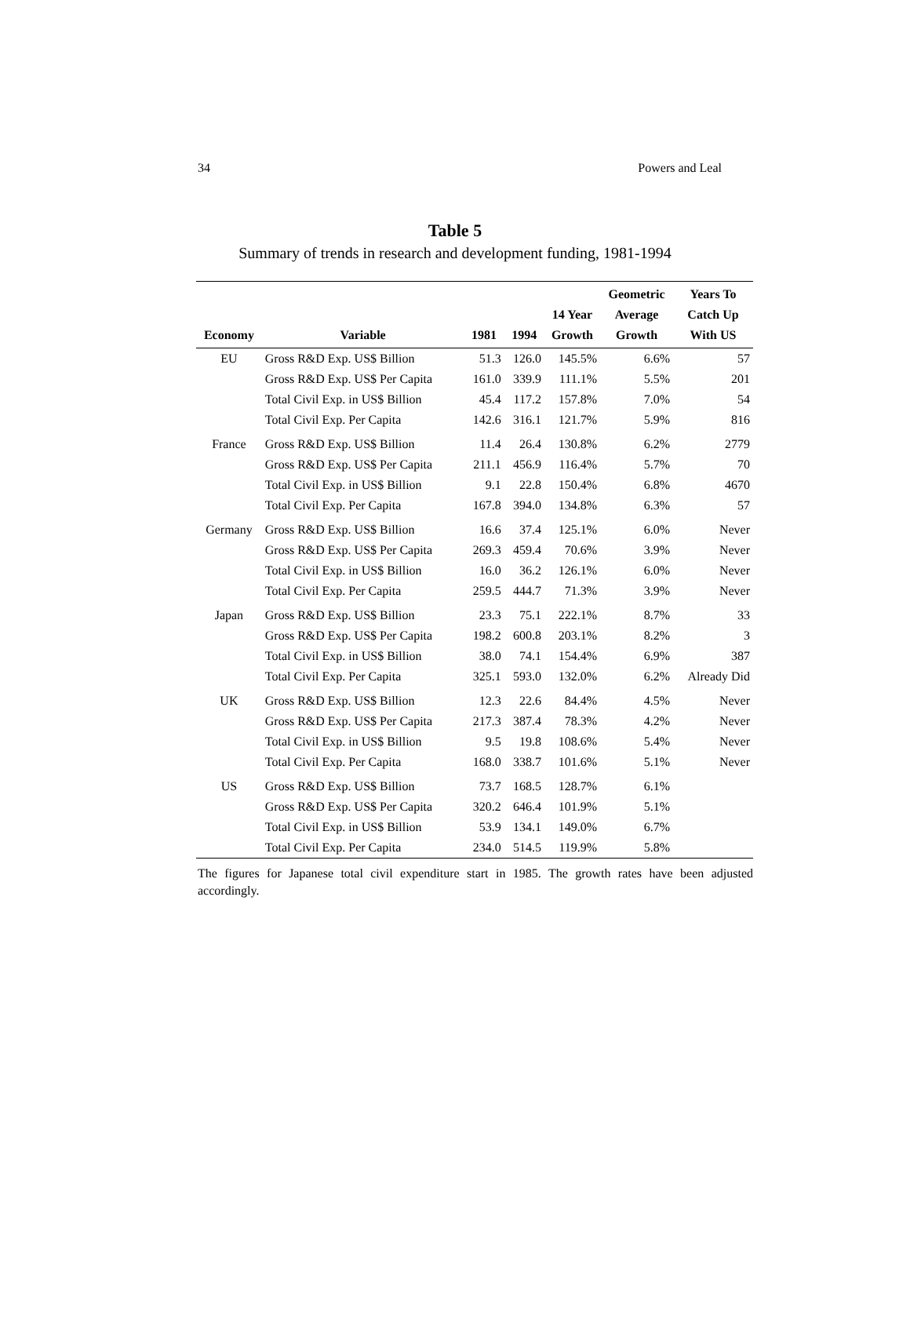34 Powers and Leal
Table 5
Summary of trends in research and development funding, 1981-1994
| Economy | Variable | 1981 | 1994 | 14 Year Growth | Geometric Average Growth | Years To Catch Up With US |
| --- | --- | --- | --- | --- | --- | --- |
| EU | Gross R&D Exp. US$ Billion | 51.3 | 126.0 | 145.5% | 6.6% | 57 |
| | Gross R&D Exp. US$ Per Capita | 161.0 | 339.9 | 111.1% | 5.5% | 201 |
| | Total Civil Exp. in US$ Billion | 45.4 | 117.2 | 157.8% | 7.0% | 54 |
| | Total Civil Exp. Per Capita | 142.6 | 316.1 | 121.7% | 5.9% | 816 |
| France | Gross R&D Exp. US$ Billion | 11.4 | 26.4 | 130.8% | 6.2% | 2779 |
| | Gross R&D Exp. US$ Per Capita | 211.1 | 456.9 | 116.4% | 5.7% | 70 |
| | Total Civil Exp. in US$ Billion | 9.1 | 22.8 | 150.4% | 6.8% | 4670 |
| | Total Civil Exp. Per Capita | 167.8 | 394.0 | 134.8% | 6.3% | 57 |
| Germany | Gross R&D Exp. US$ Billion | 16.6 | 37.4 | 125.1% | 6.0% | Never |
| | Gross R&D Exp. US$ Per Capita | 269.3 | 459.4 | 70.6% | 3.9% | Never |
| | Total Civil Exp. in US$ Billion | 16.0 | 36.2 | 126.1% | 6.0% | Never |
| | Total Civil Exp. Per Capita | 259.5 | 444.7 | 71.3% | 3.9% | Never |
| Japan | Gross R&D Exp. US$ Billion | 23.3 | 75.1 | 222.1% | 8.7% | 33 |
| | Gross R&D Exp. US$ Per Capita | 198.2 | 600.8 | 203.1% | 8.2% | 3 |
| | Total Civil Exp. in US$ Billion | 38.0 | 74.1 | 154.4% | 6.9% | 387 |
| | Total Civil Exp. Per Capita | 325.1 | 593.0 | 132.0% | 6.2% | Already Did |
| UK | Gross R&D Exp. US$ Billion | 12.3 | 22.6 | 84.4% | 4.5% | Never |
| | Gross R&D Exp. US$ Per Capita | 217.3 | 387.4 | 78.3% | 4.2% | Never |
| | Total Civil Exp. in US$ Billion | 9.5 | 19.8 | 108.6% | 5.4% | Never |
| | Total Civil Exp. Per Capita | 168.0 | 338.7 | 101.6% | 5.1% | Never |
| US | Gross R&D Exp. US$ Billion | 73.7 | 168.5 | 128.7% | 6.1% | |
| | Gross R&D Exp. US$ Per Capita | 320.2 | 646.4 | 101.9% | 5.1% | |
| | Total Civil Exp. in US$ Billion | 53.9 | 134.1 | 149.0% | 6.7% | |
| | Total Civil Exp. Per Capita | 234.0 | 514.5 | 119.9% | 5.8% | |
The figures for Japanese total civil expenditure start in 1985. The growth rates have been adjusted accordingly.